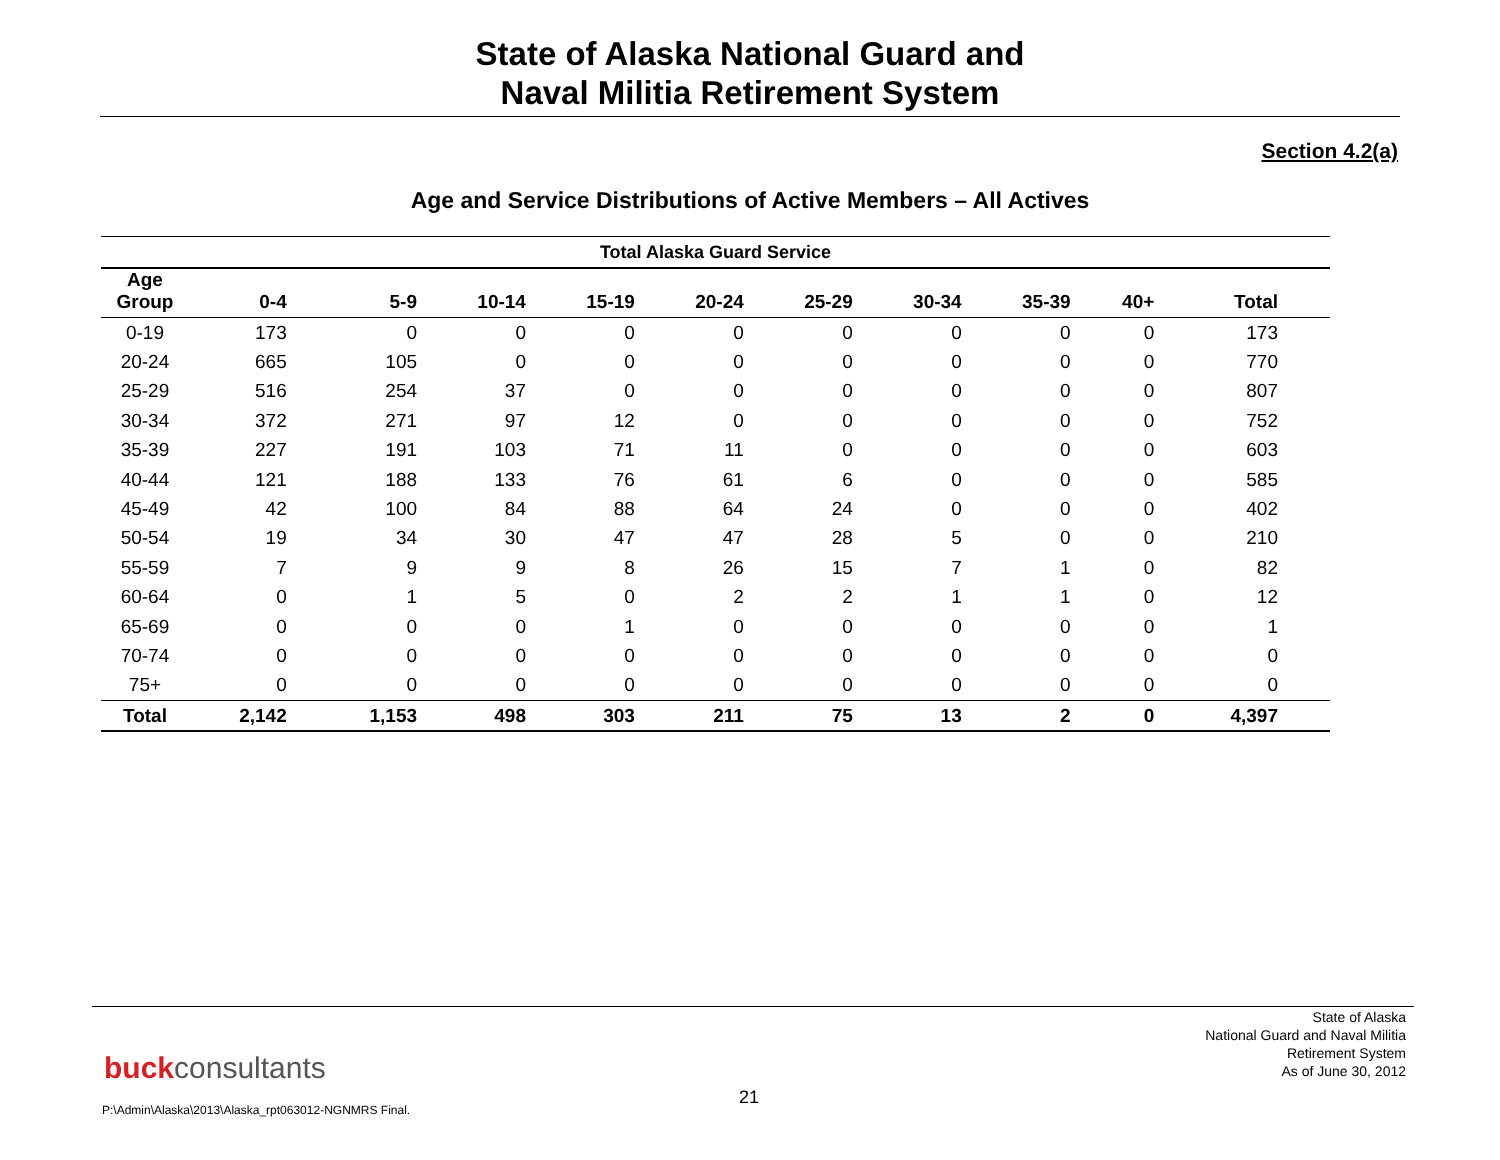State of Alaska National Guard and
Naval Militia Retirement System
Section 4.2(a)
Age and Service Distributions of Active Members – All Actives
| Total Alaska Guard Service | | | | | | | | | | |
| --- | --- | --- | --- | --- | --- | --- | --- | --- | --- | --- |
| Age Group | 0-4 | 5-9 | 10-14 | 15-19 | 20-24 | 25-29 | 30-34 | 35-39 | 40+ | Total |
| 0-19 | 173 | 0 | 0 | 0 | 0 | 0 | 0 | 0 | 0 | 173 |
| 20-24 | 665 | 105 | 0 | 0 | 0 | 0 | 0 | 0 | 0 | 770 |
| 25-29 | 516 | 254 | 37 | 0 | 0 | 0 | 0 | 0 | 0 | 807 |
| 30-34 | 372 | 271 | 97 | 12 | 0 | 0 | 0 | 0 | 0 | 752 |
| 35-39 | 227 | 191 | 103 | 71 | 11 | 0 | 0 | 0 | 0 | 603 |
| 40-44 | 121 | 188 | 133 | 76 | 61 | 6 | 0 | 0 | 0 | 585 |
| 45-49 | 42 | 100 | 84 | 88 | 64 | 24 | 0 | 0 | 0 | 402 |
| 50-54 | 19 | 34 | 30 | 47 | 47 | 28 | 5 | 0 | 0 | 210 |
| 55-59 | 7 | 9 | 9 | 8 | 26 | 15 | 7 | 1 | 0 | 82 |
| 60-64 | 0 | 1 | 5 | 0 | 2 | 2 | 1 | 1 | 0 | 12 |
| 65-69 | 0 | 0 | 0 | 1 | 0 | 0 | 0 | 0 | 0 | 1 |
| 70-74 | 0 | 0 | 0 | 0 | 0 | 0 | 0 | 0 | 0 | 0 |
| 75+ | 0 | 0 | 0 | 0 | 0 | 0 | 0 | 0 | 0 | 0 |
| Total | 2,142 | 1,153 | 498 | 303 | 211 | 75 | 13 | 2 | 0 | 4,397 |
State of Alaska
National Guard and Naval Militia
Retirement System
As of June 30, 2012
buckconsultants
21
P:\Admin\Alaska\2013\Alaska_rpt063012-NGNMRS Final.